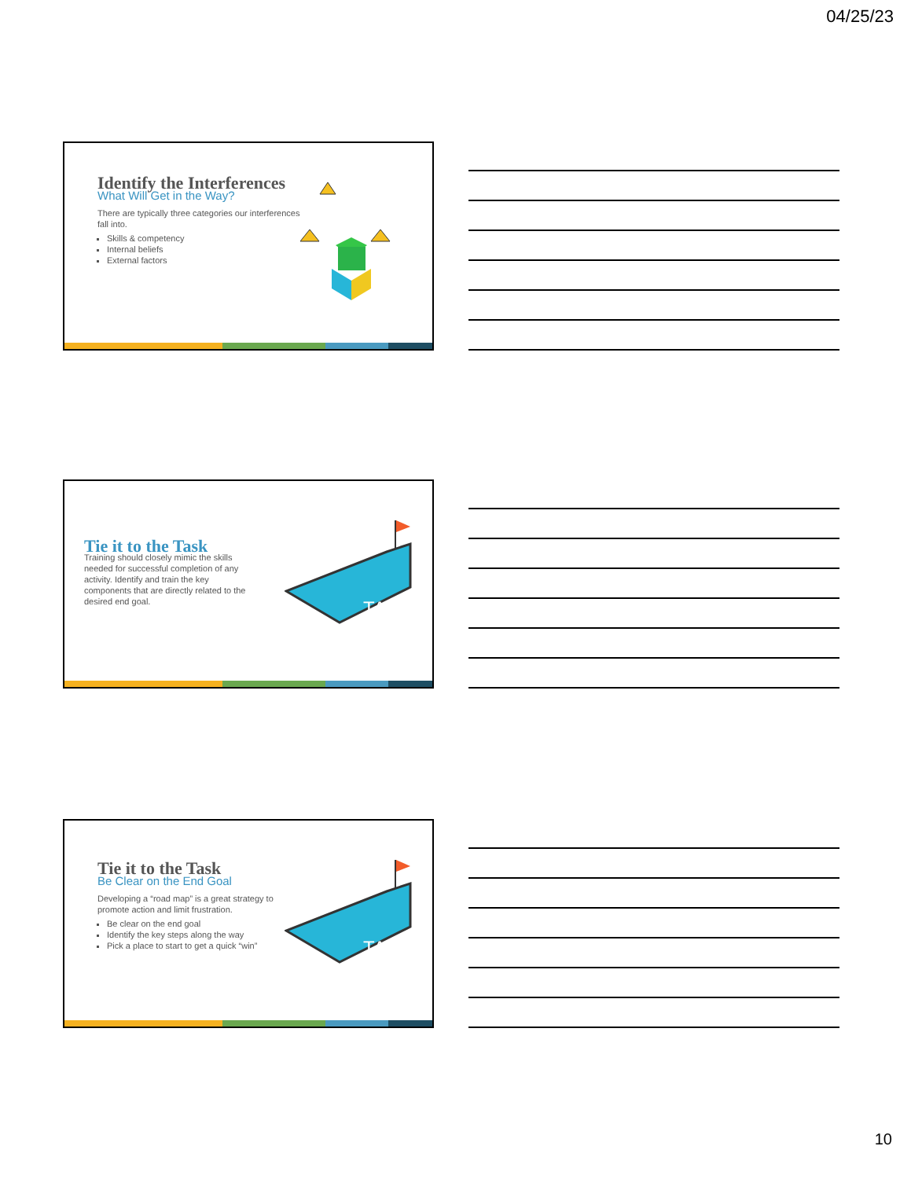04/25/23
Identify the Interferences
What Will Get in the Way?
There are typically three categories our interferences fall into.
Skills & competency
Internal beliefs
External factors
Tie it to the Task
Training should closely mimic the skills needed for successful completion of any activity. Identify and train the key components that are directly related to the desired end goal.
TASK
Tie it to the Task
Be Clear on the End Goal
Developing a “road map” is a great strategy to promote action and limit frustration.
Be clear on the end goal
Identify the key steps along the way
Pick a place to start to get a quick “win”
TASK
10